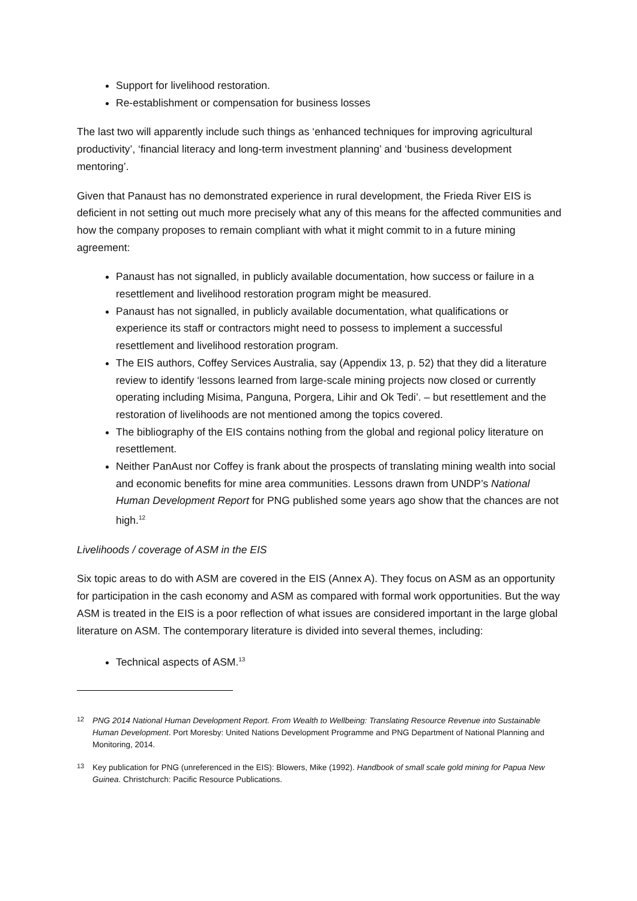Support for livelihood restoration.
Re-establishment or compensation for business losses
The last two will apparently include such things as ‘enhanced techniques for improving agricultural productivity’, ‘financial literacy and long-term investment planning’ and ‘business development mentoring’.
Given that Panaust has no demonstrated experience in rural development, the Frieda River EIS is deficient in not setting out much more precisely what any of this means for the affected communities and how the company proposes to remain compliant with what it might commit to in a future mining agreement:
Panaust has not signalled, in publicly available documentation, how success or failure in a resettlement and livelihood restoration program might be measured.
Panaust has not signalled, in publicly available documentation, what qualifications or experience its staff or contractors might need to possess to implement a successful resettlement and livelihood restoration program.
The EIS authors, Coffey Services Australia, say (Appendix 13, p. 52) that they did a literature review to identify ‘lessons learned from large-scale mining projects now closed or currently operating including Misima, Panguna, Porgera, Lihir and Ok Tedi’. – but resettlement and the restoration of livelihoods are not mentioned among the topics covered.
The bibliography of the EIS contains nothing from the global and regional policy literature on resettlement.
Neither PanAust nor Coffey is frank about the prospects of translating mining wealth into social and economic benefits for mine area communities. Lessons drawn from UNDP’s National Human Development Report for PNG published some years ago show that the chances are not high.<sup>12</sup>
Livelihoods / coverage of ASM in the EIS
Six topic areas to do with ASM are covered in the EIS (Annex A). They focus on ASM as an opportunity for participation in the cash economy and ASM as compared with formal work opportunities. But the way ASM is treated in the EIS is a poor reflection of what issues are considered important in the large global literature on ASM. The contemporary literature is divided into several themes, including:
Technical aspects of ASM.<sup>13</sup>
12 PNG 2014 National Human Development Report. From Wealth to Wellbeing: Translating Resource Revenue into Sustainable Human Development. Port Moresby: United Nations Development Programme and PNG Department of National Planning and Monitoring, 2014.
13 Key publication for PNG (unreferenced in the EIS): Blowers, Mike (1992). Handbook of small scale gold mining for Papua New Guinea. Christchurch: Pacific Resource Publications.